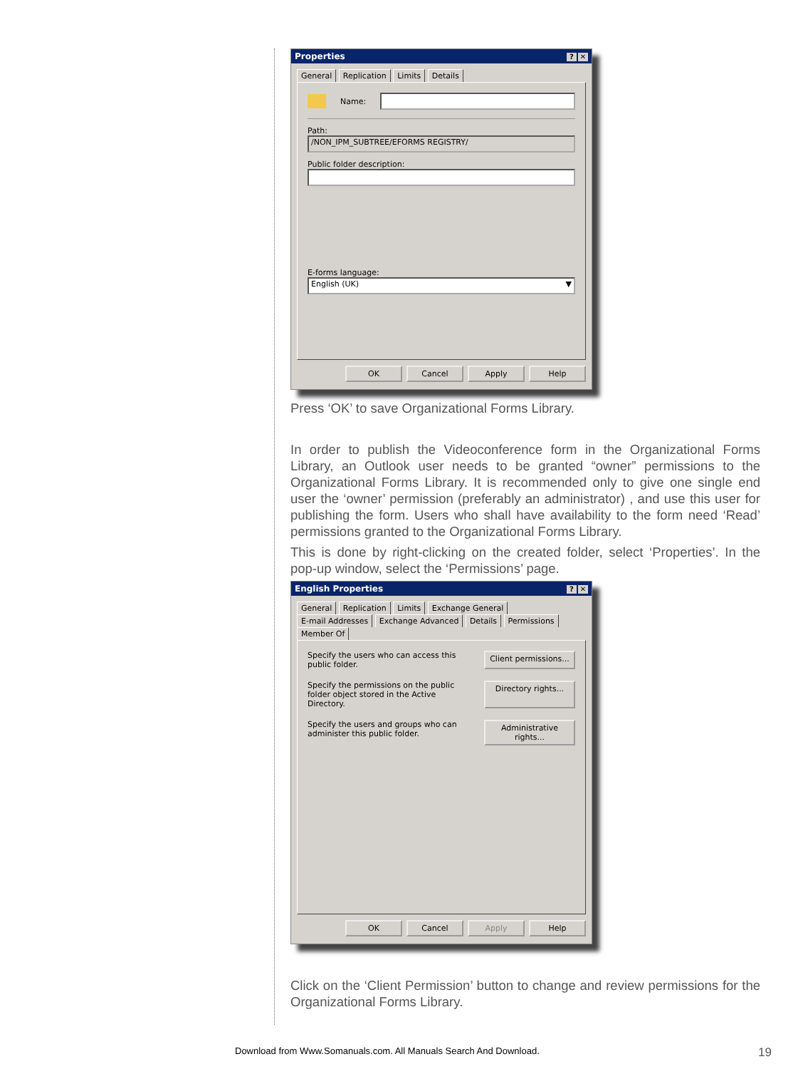Properties? ✕
General Replication Limits Details
Name:
Path:
/NON_IPM_SUBTREE/EFORMS REGISTRY/
Public folder description:
E-forms language:
English (UK) ▼
OK Cancel Apply Help
Press ‘OK’ to save Organizational Forms Library.
In order to publish the Videoconference form in the Organizational Forms Library, an Outlook user needs to be granted “owner” permissions to the Organizational Forms Library. It is recommended only to give one single end user the ‘owner’ permission (preferably an administrator) , and use this user for publishing the form. Users who shall have availability to the form need ‘Read’ permissions granted to the Organizational Forms Library.
This is done by right-clicking on the created folder, select ‘Properties’. In the pop-up window, select the ‘Permissions’ page.
English Properties? ✕
General Replication Limits Exchange General
E-mail Addresses Exchange Advanced Details Permissions Member Of
Specify the users who can access this public folder. Client permissions...
Specify the permissions on the public folder object stored in the Active Directory. Directory rights...
Specify the users and groups who can administer this public folder. Administrative rights...
OK Cancel Apply Help
Click on the ‘Client Permission’ button to change and review permissions for the Organizational Forms Library.
Download from Www.Somanuals.com. All Manuals Search And Download.
19